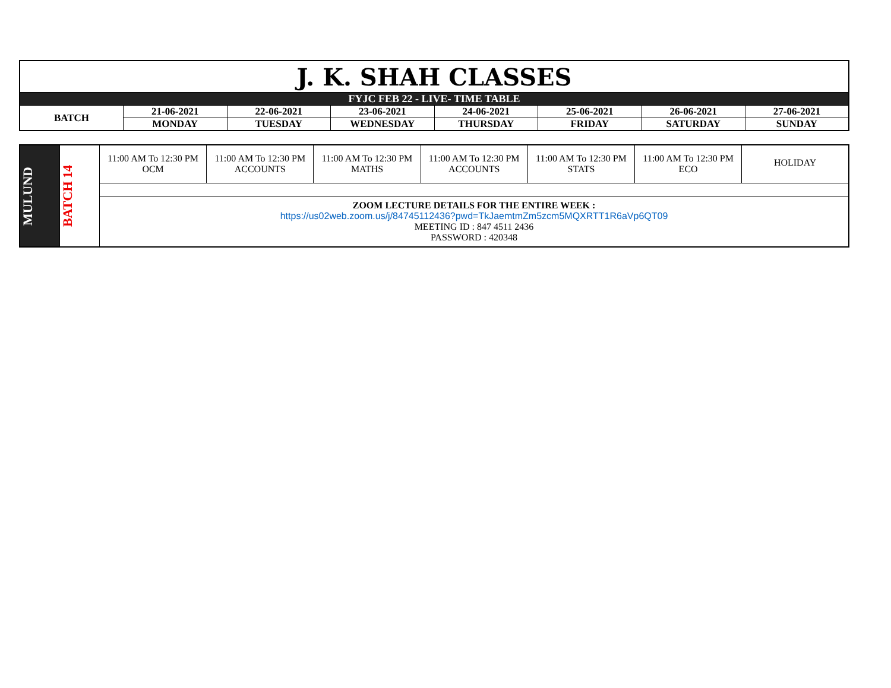| J. K. SHAH CLASSES | | | | | | | |
| FYJC FEB 22 - LIVE- TIME TABLE | | | | | | | |
| BATCH | 21-06-2021 | 22-06-2021 | 23-06-2021 | 24-06-2021 | 25-06-2021 | 26-06-2021 | 27-06-2021 |
| | MONDAY | TUESDAY | WEDNESDAY | THURSDAY | FRIDAY | SATURDAY | SUNDAY |
| MULUND | BATCH 14 | 11:00 AM To 12:30 PM OCM | 11:00 AM To 12:30 PM ACCOUNTS | 11:00 AM To 12:30 PM MATHS | 11:00 AM To 12:30 PM ACCOUNTS | 11:00 AM To 12:30 PM STATS | 11:00 AM To 12:30 PM ECO | HOLIDAY |
| | | ZOOM LECTURE DETAILS FOR THE ENTIRE WEEK : https://us02web.zoom.us/j/84745112436?pwd=TkJaemtmZm5zcm5MQXRTT1R6aVp6QT09 MEETING ID : 847 4511 2436 PASSWORD : 420348 | | | | | | |